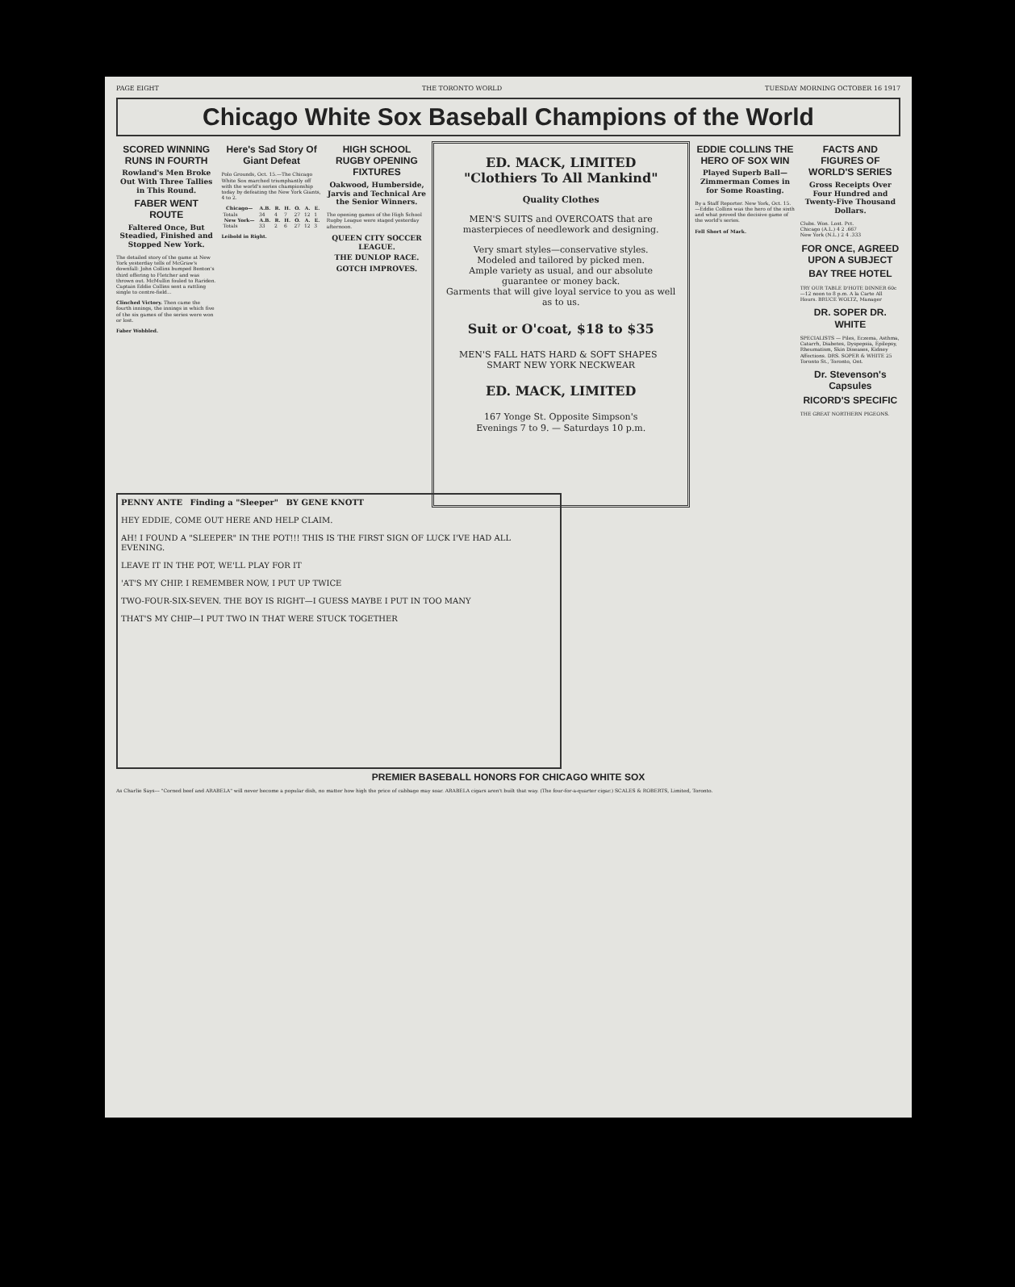PAGE EIGHT THE TORONTO WORLD TUESDAY MORNING OCTOBER 16 1917
Chicago White Sox Baseball Champions of the World
SCORED WINNING RUNS IN FOURTH
Rowland's Men Broke Out With Three Tallies in This Round.
FABER WENT ROUTE
Faltered Once, But Steadied, Finished and Stopped New York.
The detailed story of the game at New York yesterday tells of McGraw's downfall: John Collins bumped Benton's third offering to Fletcher and was thrown out. McMullin fouled to Rariden. Captain Eddie Collins sent a rattling single to centre-field...
Clinched Victory. Then came the fourth innings, the innings in which five of the six games of the series were won or lost.
Faber Wobbled.
Here's Sad Story Of Giant Defeat
Polo Grounds, Oct. 15.—The Chicago White Sox marched triumphantly off with the world's series championship today by defeating the New York Giants, 4 to 2.
| Chicago— | A.B. | R. | H. | O. | A. | E. |
| --- | --- | --- | --- | --- | --- | --- |
| Totals | 34 | 4 | 7 | 27 | 12 | 1 |
| New York— | A.B. | R. | H. | O. | A. | E. |
| Totals | 33 | 2 | 6 | 27 | 12 | 3 |
Leibold in Right.
HIGH SCHOOL RUGBY OPENING FIXTURES
Oakwood, Humberside, Jarvis and Technical Are the Senior Winners.
The opening games of the High School Rugby League were staged yesterday afternoon.
QUEEN CITY SOCCER LEAGUE.
THE DUNLOP RACE.
GOTCH IMPROVES.
ED. MACK, LIMITED
"Clothiers To All Mankind"
Quality Clothes
MEN'S SUITS and OVERCOATS that are masterpieces of needlework and designing.
Very smart styles—conservative styles.
Modeled and tailored by picked men.
Ample variety as usual, and our absolute guarantee or money back.
Garments that will give loyal service to you as well as to us.
Suit or O'coat, $18 to $35
MEN'S FALL HATS HARD & SOFT SHAPES SMART NEW YORK NECKWEAR
ED. MACK, LIMITED
167 Yonge St. Opposite Simpson's
Evenings 7 to 9. — Saturdays 10 p.m.
EDDIE COLLINS THE HERO OF SOX WIN
Played Superb Ball—Zimmerman Comes in for Some Roasting.
By a Staff Reporter. New York, Oct. 15.—Eddie Collins was the hero of the sixth and what proved the decisive game of the world's series.
Fell Short of Mark.
FACTS AND FIGURES OF WORLD'S SERIES
Gross Receipts Over Four Hundred and Twenty-Five Thousand Dollars.
Clubs. Won. Lost. Pct.
Chicago (A.L.) 4 2 .667
New York (N.L.) 2 4 .333
FOR ONCE, AGREED UPON A SUBJECT
BAY TREE HOTEL
TRY OUR TABLE D'HOTE DINNER 60c—12 noon to 8 p.m. A la Carte All Hours. BRUCE WOLTZ, Manager
DR. SOPER DR. WHITE
SPECIALISTS — Piles, Eczema, Asthma, Catarrh, Diabetes, Dyspepsia, Epilepsy, Rheumatism, Skin Diseases, Kidney Affections. DRS. SOPER & WHITE 25 Toronto St., Toronto, Ont.
Dr. Stevenson's Capsules
RICORD'S SPECIFIC
THE GREAT NORTHERN PIGEONS.
PENNY ANTE Finding a "Sleeper" BY GENE KNOTT
HEY EDDIE, COME OUT HERE AND HELP CLAIM.
AH! I FOUND A "SLEEPER" IN THE POT!!! THIS IS THE FIRST SIGN OF LUCK I'VE HAD ALL EVENING.
LEAVE IT IN THE POT, WE'LL PLAY FOR IT
'AT'S MY CHIP. I REMEMBER NOW, I PUT UP TWICE
TWO-FOUR-SIX-SEVEN. THE BOY IS RIGHT—I GUESS MAYBE I PUT IN TOO MANY
THAT'S MY CHIP—I PUT TWO IN THAT WERE STUCK TOGETHER
PREMIER BASEBALL HONORS FOR CHICAGO WHITE SOX
As Charlie Says--- "Corned beef and ARABELA" will never become a popular dish, no matter how high the price of cabbage may soar. ARABELA cigars aren't built that way. (The four-for-a-quarter cigar.) SCALES & ROBERTS, Limited, Toronto.